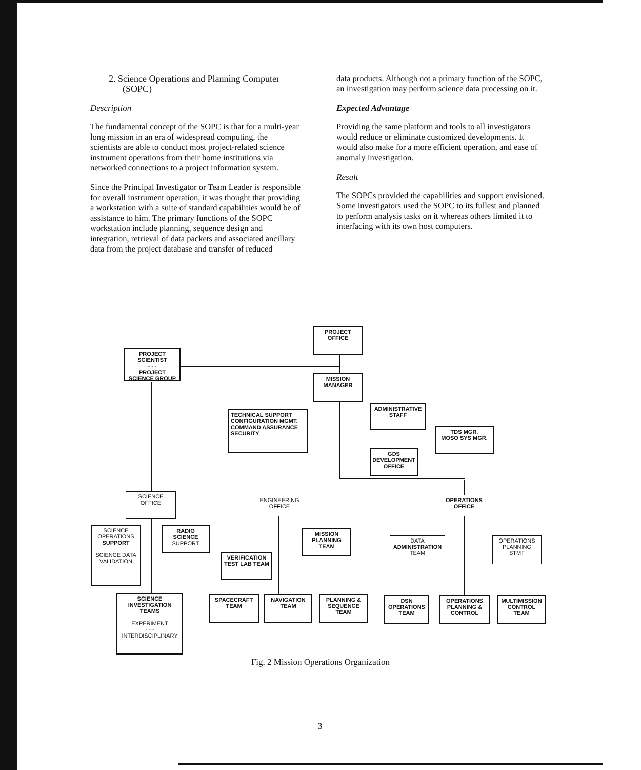2. Science Operations and Planning Computer
(SOPC)
Description
The fundamental concept of the SOPC is that for a multi-year long mission in an era of widespread computing, the scientists are able to conduct most project-related science instrument operations from their home institutions via networked connections to a project information system.
Since the Principal Investigator or Team Leader is responsible for overall instrument operation, it was thought that providing a workstation with a suite of standard capabilities would be of assistance to him. The primary functions of the SOPC workstation include planning, sequence design and integration, retrieval of data packets and associated ancillary data from the project database and transfer of reduced
data products. Although not a primary function of the SOPC, an investigation may perform science data processing on it.
Expected Advantage
Providing the same platform and tools to all investigators would reduce or eliminate customized developments. It would also make for a more efficient operation, and ease of anomaly investigation.
Result
The SOPCs provided the capabilities and support envisioned. Some investigators used the SOPC to its fullest and planned to perform analysis tasks on it whereas others limited it to interfacing with its own host computers.
PROJECT
OFFICE
PROJECT SCIENTIST
- - -
PROJECT SCIENCE GROUP
MISSION
MANAGER
TECHNICAL SUPPORT
CONFIGURATION MGMT.
COMMAND ASSURANCE
SECURITY
ADMINISTRATIVE
STAFF
TDS MGR.
MOSO SYS MGR.
GDS DEVELOPMENT OFFICE
SCIENCE
OFFICE
ENGINEERING
OFFICE
OPERATIONS
OFFICE
SCIENCE OPERATIONS SUPPORT
SCIENCE DATA VALIDATION
RADIO SCIENCE
SUPPORT
MISSION PLANNING TEAM
VERIFICATION TEST LAB TEAM
DATA ADMINISTRATION TEAM
OPERATIONS PLANNING STMF
SCIENCE INVESTIGATION TEAMS
EXPERIMENT
- - -
INTERDISCIPLINARY
SPACECRAFT TEAM
NAVIGATION TEAM
PLANNING & SEQUENCE TEAM
DSN OPERATIONS TEAM
OPERATIONS PLANNING & CONTROL
MULTIMISSION CONTROL TEAM
Fig. 2 Mission Operations Organization
3